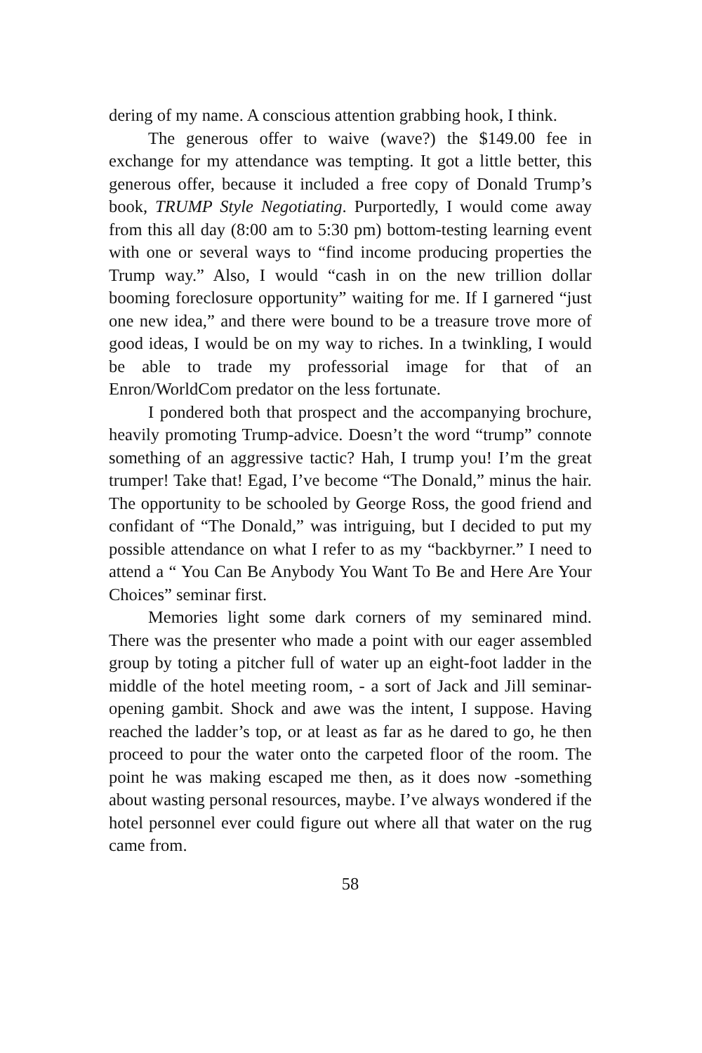dering of my name. A conscious attention grabbing hook, I think.
The generous offer to waive (wave?) the $149.00 fee in exchange for my attendance was tempting. It got a little better, this generous offer, because it included a free copy of Donald Trump’s book, TRUMP Style Negotiating. Purportedly, I would come away from this all day (8:00 am to 5:30 pm) bottom-testing learning event with one or several ways to “find income producing properties the Trump way.” Also, I would “cash in on the new trillion dollar booming foreclosure opportunity” waiting for me. If I garnered “just one new idea,” and there were bound to be a treasure trove more of good ideas, I would be on my way to riches. In a twinkling, I would be able to trade my professorial image for that of an Enron/WorldCom predator on the less fortunate.
I pondered both that prospect and the accompanying brochure, heavily promoting Trump-advice. Doesn’t the word “trump” connote something of an aggressive tactic? Hah, I trump you! I’m the great trumper! Take that! Egad, I’ve become “The Donald,” minus the hair. The opportunity to be schooled by George Ross, the good friend and confidant of “The Donald,” was intriguing, but I decided to put my possible attendance on what I refer to as my “backbyrner.” I need to attend a “ You Can Be Anybody You Want To Be and Here Are Your Choices” seminar first.
Memories light some dark corners of my seminared mind. There was the presenter who made a point with our eager assembled group by toting a pitcher full of water up an eight-foot ladder in the middle of the hotel meeting room, - a sort of Jack and Jill seminar-opening gambit. Shock and awe was the intent, I suppose. Having reached the ladder’s top, or at least as far as he dared to go, he then proceed to pour the water onto the carpeted floor of the room. The point he was making escaped me then, as it does now -something about wasting personal resources, maybe. I’ve always wondered if the hotel personnel ever could figure out where all that water on the rug came from.
58